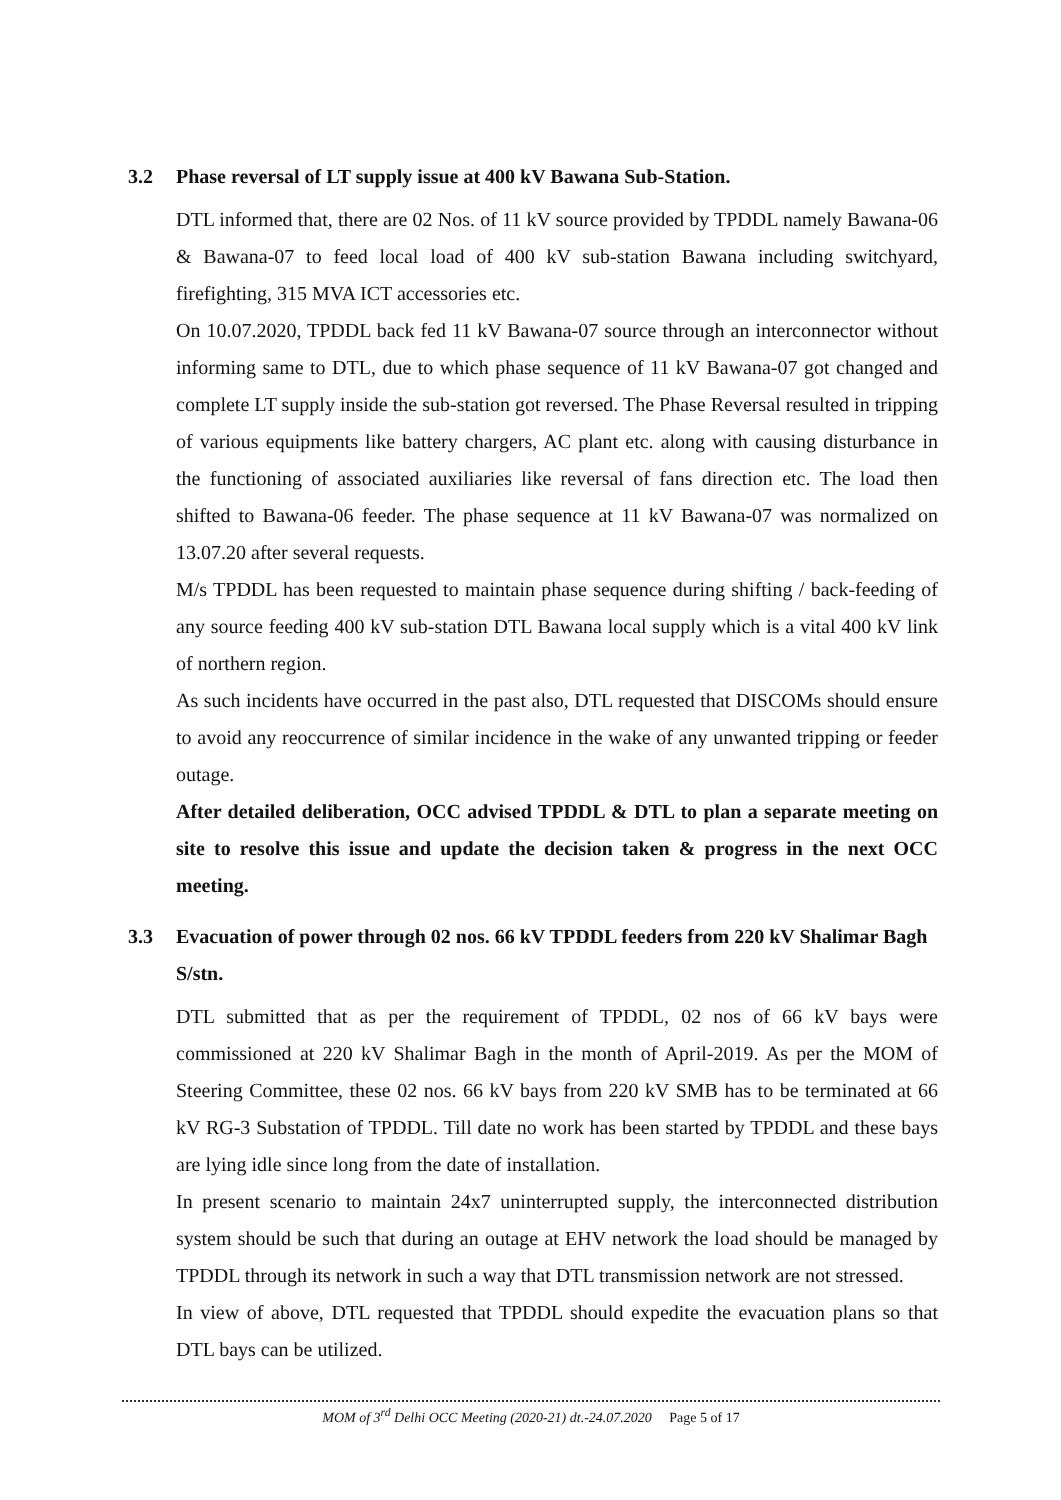3.2 Phase reversal of LT supply issue at 400 kV Bawana Sub-Station.
DTL informed that, there are 02 Nos. of 11 kV source provided by TPDDL namely Bawana-06 & Bawana-07 to feed local load of 400 kV sub-station Bawana including switchyard, firefighting, 315 MVA ICT accessories etc.
On 10.07.2020, TPDDL back fed 11 kV Bawana-07 source through an interconnector without informing same to DTL, due to which phase sequence of 11 kV Bawana-07 got changed and complete LT supply inside the sub-station got reversed. The Phase Reversal resulted in tripping of various equipments like battery chargers, AC plant etc. along with causing disturbance in the functioning of associated auxiliaries like reversal of fans direction etc. The load then shifted to Bawana-06 feeder. The phase sequence at 11 kV Bawana-07 was normalized on 13.07.20 after several requests.
M/s TPDDL has been requested to maintain phase sequence during shifting / back-feeding of any source feeding 400 kV sub-station DTL Bawana local supply which is a vital 400 kV link of northern region.
As such incidents have occurred in the past also, DTL requested that DISCOMs should ensure to avoid any reoccurrence of similar incidence in the wake of any unwanted tripping or feeder outage.
After detailed deliberation, OCC advised TPDDL & DTL to plan a separate meeting on site to resolve this issue and update the decision taken & progress in the next OCC meeting.
3.3 Evacuation of power through 02 nos. 66 kV TPDDL feeders from 220 kV Shalimar Bagh S/stn.
DTL submitted that as per the requirement of TPDDL, 02 nos of 66 kV bays were commissioned at 220 kV Shalimar Bagh in the month of April-2019. As per the MOM of Steering Committee, these 02 nos. 66 kV bays from 220 kV SMB has to be terminated at 66 kV RG-3 Substation of TPDDL. Till date no work has been started by TPDDL and these bays are lying idle since long from the date of installation.
In present scenario to maintain 24x7 uninterrupted supply, the interconnected distribution system should be such that during an outage at EHV network the load should be managed by TPDDL through its network in such a way that DTL transmission network are not stressed.
In view of above, DTL requested that TPDDL should expedite the evacuation plans so that DTL bays can be utilized.
MOM of 3<sup>rd</sup> Delhi OCC Meeting (2020-21) dt.-24.07.2020 Page 5 of 17